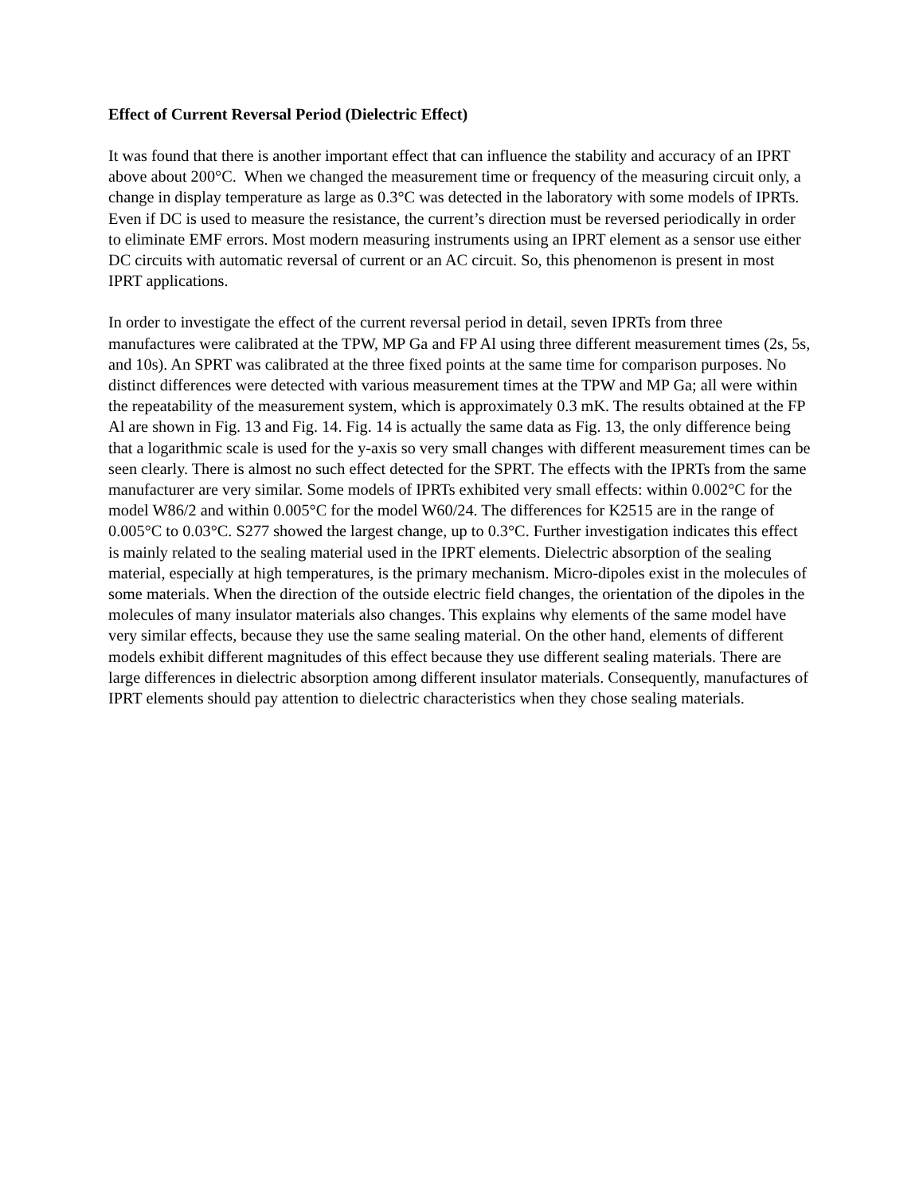Effect of Current Reversal Period (Dielectric Effect)
It was found that there is another important effect that can influence the stability and accuracy of an IPRT above about 200°C. When we changed the measurement time or frequency of the measuring circuit only, a change in display temperature as large as 0.3°C was detected in the laboratory with some models of IPRTs. Even if DC is used to measure the resistance, the current’s direction must be reversed periodically in order to eliminate EMF errors. Most modern measuring instruments using an IPRT element as a sensor use either DC circuits with automatic reversal of current or an AC circuit. So, this phenomenon is present in most IPRT applications.
In order to investigate the effect of the current reversal period in detail, seven IPRTs from three manufactures were calibrated at the TPW, MP Ga and FP Al using three different measurement times (2s, 5s, and 10s). An SPRT was calibrated at the three fixed points at the same time for comparison purposes. No distinct differences were detected with various measurement times at the TPW and MP Ga; all were within the repeatability of the measurement system, which is approximately 0.3 mK. The results obtained at the FP Al are shown in Fig. 13 and Fig. 14. Fig. 14 is actually the same data as Fig. 13, the only difference being that a logarithmic scale is used for the y-axis so very small changes with different measurement times can be seen clearly. There is almost no such effect detected for the SPRT. The effects with the IPRTs from the same manufacturer are very similar. Some models of IPRTs exhibited very small effects: within 0.002°C for the model W86/2 and within 0.005°C for the model W60/24. The differences for K2515 are in the range of 0.005°C to 0.03°C. S277 showed the largest change, up to 0.3°C. Further investigation indicates this effect is mainly related to the sealing material used in the IPRT elements. Dielectric absorption of the sealing material, especially at high temperatures, is the primary mechanism. Micro-dipoles exist in the molecules of some materials. When the direction of the outside electric field changes, the orientation of the dipoles in the molecules of many insulator materials also changes. This explains why elements of the same model have very similar effects, because they use the same sealing material. On the other hand, elements of different models exhibit different magnitudes of this effect because they use different sealing materials. There are large differences in dielectric absorption among different insulator materials. Consequently, manufactures of IPRT elements should pay attention to dielectric characteristics when they chose sealing materials.